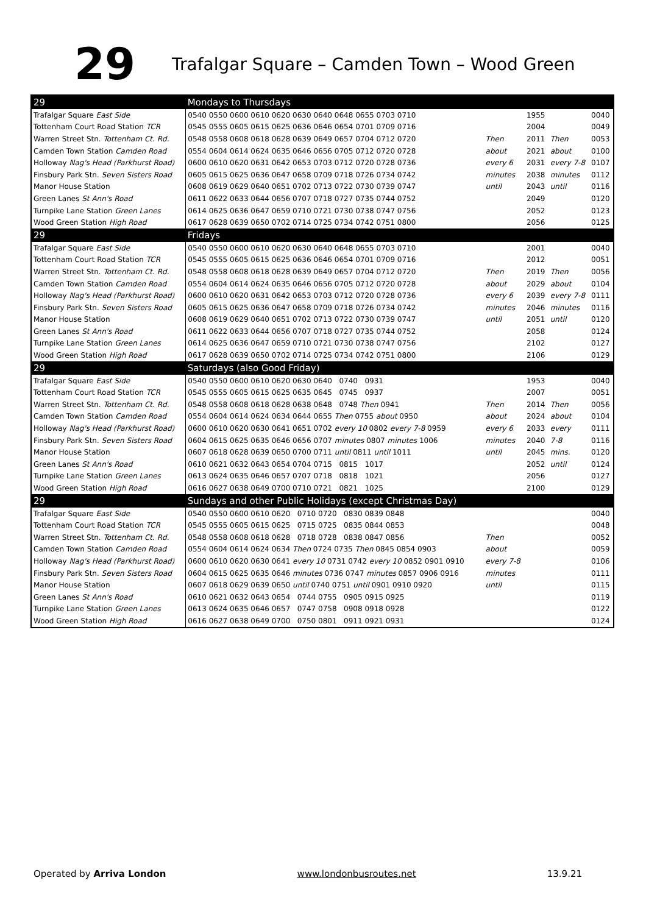29
Trafalgar Square – Camden Town – Wood Green
| 29 | Mondays to Thursdays | | | | |
| --- | --- | --- | --- | --- | --- |
| Trafalgar Square East Side | 0540 0550 0600 0610 0620 0630 0640 0648 0655 0703 0710 | | 1955 | | 0040 |
| Tottenham Court Road Station TCR | 0545 0555 0605 0615 0625 0636 0646 0654 0701 0709 0716 | | 2004 | | 0049 |
| Warren Street Stn. Tottenham Ct. Rd. | 0548 0558 0608 0618 0628 0639 0649 0657 0704 0712 0720 | Then | 2011 | Then | 0053 |
| Camden Town Station Camden Road | 0554 0604 0614 0624 0635 0646 0656 0705 0712 0720 0728 | about | 2021 | about | 0100 |
| Holloway Nag's Head (Parkhurst Road) | 0600 0610 0620 0631 0642 0653 0703 0712 0720 0728 0736 | every 6 | 2031 | every 7-8 | 0107 |
| Finsbury Park Stn. Seven Sisters Road | 0605 0615 0625 0636 0647 0658 0709 0718 0726 0734 0742 | minutes | 2038 | minutes | 0112 |
| Manor House Station | 0608 0619 0629 0640 0651 0702 0713 0722 0730 0739 0747 | until | 2043 | until | 0116 |
| Green Lanes St Ann's Road | 0611 0622 0633 0644 0656 0707 0718 0727 0735 0744 0752 | | 2049 | | 0120 |
| Turnpike Lane Station Green Lanes | 0614 0625 0636 0647 0659 0710 0721 0730 0738 0747 0756 | | 2052 | | 0123 |
| Wood Green Station High Road | 0617 0628 0639 0650 0702 0714 0725 0734 0742 0751 0800 | | 2056 | | 0125 |
| 29 | Fridays | | | | |
| Trafalgar Square East Side | 0540 0550 0600 0610 0620 0630 0640 0648 0655 0703 0710 | | 2001 | | 0040 |
| Tottenham Court Road Station TCR | 0545 0555 0605 0615 0625 0636 0646 0654 0701 0709 0716 | | 2012 | | 0051 |
| Warren Street Stn. Tottenham Ct. Rd. | 0548 0558 0608 0618 0628 0639 0649 0657 0704 0712 0720 | Then | 2019 | Then | 0056 |
| Camden Town Station Camden Road | 0554 0604 0614 0624 0635 0646 0656 0705 0712 0720 0728 | about | 2029 | about | 0104 |
| Holloway Nag's Head (Parkhurst Road) | 0600 0610 0620 0631 0642 0653 0703 0712 0720 0728 0736 | every 6 | 2039 | every 7-8 | 0111 |
| Finsbury Park Stn. Seven Sisters Road | 0605 0615 0625 0636 0647 0658 0709 0718 0726 0734 0742 | minutes | 2046 | minutes | 0116 |
| Manor House Station | 0608 0619 0629 0640 0651 0702 0713 0722 0730 0739 0747 | until | 2051 | until | 0120 |
| Green Lanes St Ann's Road | 0611 0622 0633 0644 0656 0707 0718 0727 0735 0744 0752 | | 2058 | | 0124 |
| Turnpike Lane Station Green Lanes | 0614 0625 0636 0647 0659 0710 0721 0730 0738 0747 0756 | | 2102 | | 0127 |
| Wood Green Station High Road | 0617 0628 0639 0650 0702 0714 0725 0734 0742 0751 0800 | | 2106 | | 0129 |
| 29 | Saturdays (also Good Friday) | | | | |
| Trafalgar Square East Side | 0540 0550 0600 0610 0620 0630 0640 0740 0931 | | 1953 | | 0040 |
| Tottenham Court Road Station TCR | 0545 0555 0605 0615 0625 0635 0645 0745 0937 | | 2007 | | 0051 |
| Warren Street Stn. Tottenham Ct. Rd. | 0548 0558 0608 0618 0628 0638 0648 0748 Then 0941 | Then | 2014 | Then | 0056 |
| Camden Town Station Camden Road | 0554 0604 0614 0624 0634 0644 0655 Then 0755 about 0950 | about | 2024 | about | 0104 |
| Holloway Nag's Head (Parkhurst Road) | 0600 0610 0620 0630 0641 0651 0702 every 10 0802 every 7-8 0959 | every 6 | 2033 | every | 0111 |
| Finsbury Park Stn. Seven Sisters Road | 0604 0615 0625 0635 0646 0656 0707 minutes 0807 minutes 1006 | minutes | 2040 | 7-8 | 0116 |
| Manor House Station | 0607 0618 0628 0639 0650 0700 0711 until 0811 until 1011 | until | 2045 | mins. | 0120 |
| Green Lanes St Ann's Road | 0610 0621 0632 0643 0654 0704 0715 0815 1017 | | 2052 | until | 0124 |
| Turnpike Lane Station Green Lanes | 0613 0624 0635 0646 0657 0707 0718 0818 1021 | | 2056 | | 0127 |
| Wood Green Station High Road | 0616 0627 0638 0649 0700 0710 0721 0821 1025 | | 2100 | | 0129 |
| 29 | Sundays and other Public Holidays (except Christmas Day) | | | | |
| Trafalgar Square East Side | 0540 0550 0600 0610 0620 0710 0720 0830 0839 0848 | | | | 0040 |
| Tottenham Court Road Station TCR | 0545 0555 0605 0615 0625 0715 0725 0835 0844 0853 | | | | 0048 |
| Warren Street Stn. Tottenham Ct. Rd. | 0548 0558 0608 0618 0628 0718 0728 0838 0847 0856 | Then | | | 0052 |
| Camden Town Station Camden Road | 0554 0604 0614 0624 0634 Then 0724 0735 Then 0845 0854 0903 | about | | | 0059 |
| Holloway Nag's Head (Parkhurst Road) | 0600 0610 0620 0630 0641 every 10 0731 0742 every 10 0852 0901 0910 | every 7-8 | | | 0106 |
| Finsbury Park Stn. Seven Sisters Road | 0604 0615 0625 0635 0646 minutes 0736 0747 minutes 0857 0906 0916 | minutes | | | 0111 |
| Manor House Station | 0607 0618 0629 0639 0650 until 0740 0751 until 0901 0910 0920 | until | | | 0115 |
| Green Lanes St Ann's Road | 0610 0621 0632 0643 0654 0744 0755 0905 0915 0925 | | | | 0119 |
| Turnpike Lane Station Green Lanes | 0613 0624 0635 0646 0657 0747 0758 0908 0918 0928 | | | | 0122 |
| Wood Green Station High Road | 0616 0627 0638 0649 0700 0750 0801 0911 0921 0931 | | | | 0124 |
Operated by Arriva London www.londonbusroutes.net 13.9.21